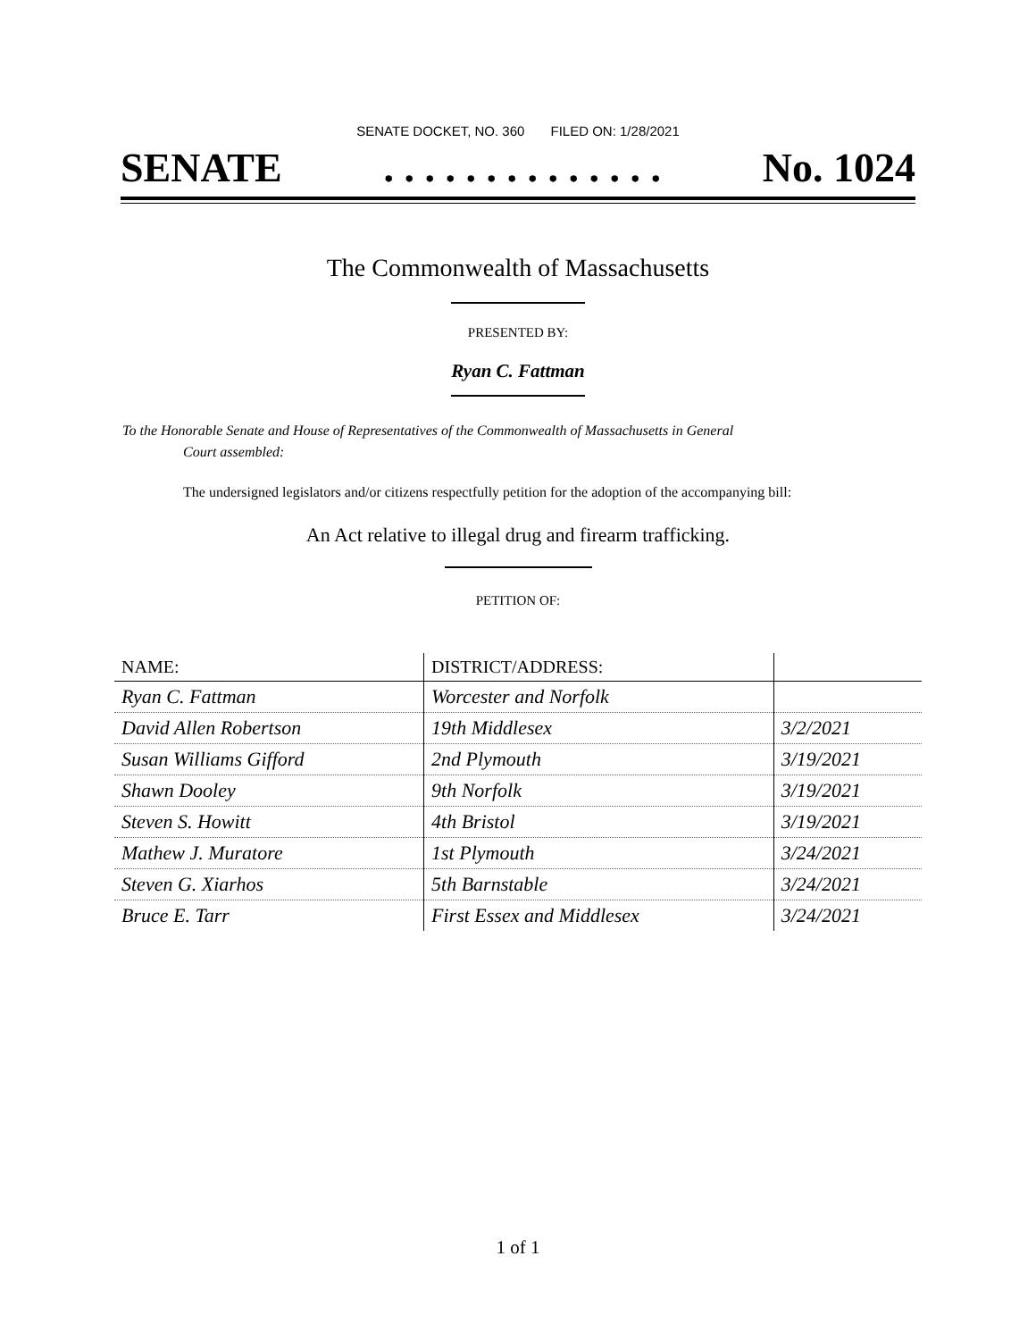SENATE DOCKET, NO. 360 FILED ON: 1/28/2021
SENATE. . . . . . . . . . . . . . No. 1024
The Commonwealth of Massachusetts
PRESENTED BY:
Ryan C. Fattman
To the Honorable Senate and House of Representatives of the Commonwealth of Massachusetts in General
Court assembled:
The undersigned legislators and/or citizens respectfully petition for the adoption of the accompanying bill:
An Act relative to illegal drug and firearm trafficking.
PETITION OF:
| NAME: | DISTRICT/ADDRESS: | |
| --- | --- | --- |
| Ryan C. Fattman | Worcester and Norfolk | |
| David Allen Robertson | 19th Middlesex | 3/2/2021 |
| Susan Williams Gifford | 2nd Plymouth | 3/19/2021 |
| Shawn Dooley | 9th Norfolk | 3/19/2021 |
| Steven S. Howitt | 4th Bristol | 3/19/2021 |
| Mathew J. Muratore | 1st Plymouth | 3/24/2021 |
| Steven G. Xiarhos | 5th Barnstable | 3/24/2021 |
| Bruce E. Tarr | First Essex and Middlesex | 3/24/2021 |
1 of 1